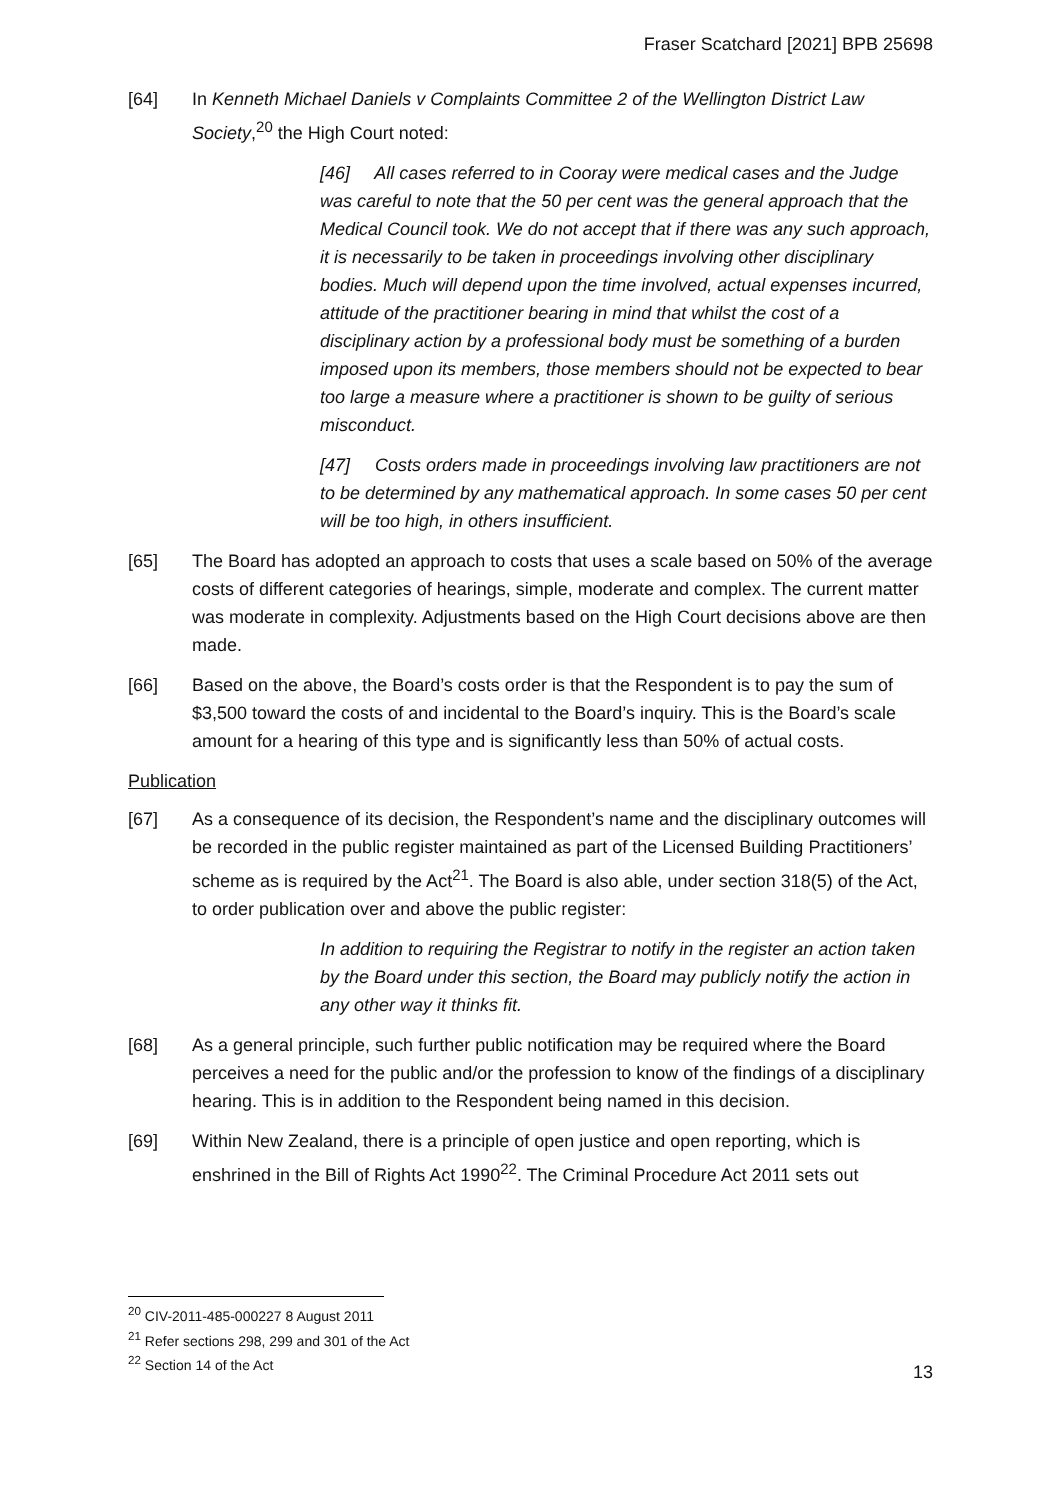Fraser Scatchard [2021] BPB 25698
[64] In Kenneth Michael Daniels v Complaints Committee 2 of the Wellington District Law Society,<sup>20</sup> the High Court noted:
[46] All cases referred to in Cooray were medical cases and the Judge was careful to note that the 50 per cent was the general approach that the Medical Council took. We do not accept that if there was any such approach, it is necessarily to be taken in proceedings involving other disciplinary bodies. Much will depend upon the time involved, actual expenses incurred, attitude of the practitioner bearing in mind that whilst the cost of a disciplinary action by a professional body must be something of a burden imposed upon its members, those members should not be expected to bear too large a measure where a practitioner is shown to be guilty of serious misconduct.
[47] Costs orders made in proceedings involving law practitioners are not to be determined by any mathematical approach. In some cases 50 per cent will be too high, in others insufficient.
[65] The Board has adopted an approach to costs that uses a scale based on 50% of the average costs of different categories of hearings, simple, moderate and complex. The current matter was moderate in complexity. Adjustments based on the High Court decisions above are then made.
[66] Based on the above, the Board’s costs order is that the Respondent is to pay the sum of $3,500 toward the costs of and incidental to the Board’s inquiry. This is the Board’s scale amount for a hearing of this type and is significantly less than 50% of actual costs.
Publication
[67] As a consequence of its decision, the Respondent’s name and the disciplinary outcomes will be recorded in the public register maintained as part of the Licensed Building Practitioners’ scheme as is required by the Act<sup>21</sup>. The Board is also able, under section 318(5) of the Act, to order publication over and above the public register:
In addition to requiring the Registrar to notify in the register an action taken by the Board under this section, the Board may publicly notify the action in any other way it thinks fit.
[68] As a general principle, such further public notification may be required where the Board perceives a need for the public and/or the profession to know of the findings of a disciplinary hearing. This is in addition to the Respondent being named in this decision.
[69] Within New Zealand, there is a principle of open justice and open reporting, which is enshrined in the Bill of Rights Act 1990<sup>22</sup>. The Criminal Procedure Act 2011 sets out
<sup>20</sup> CIV-2011-485-000227 8 August 2011
<sup>21</sup> Refer sections 298, 299 and 301 of the Act
<sup>22</sup> Section 14 of the Act
13